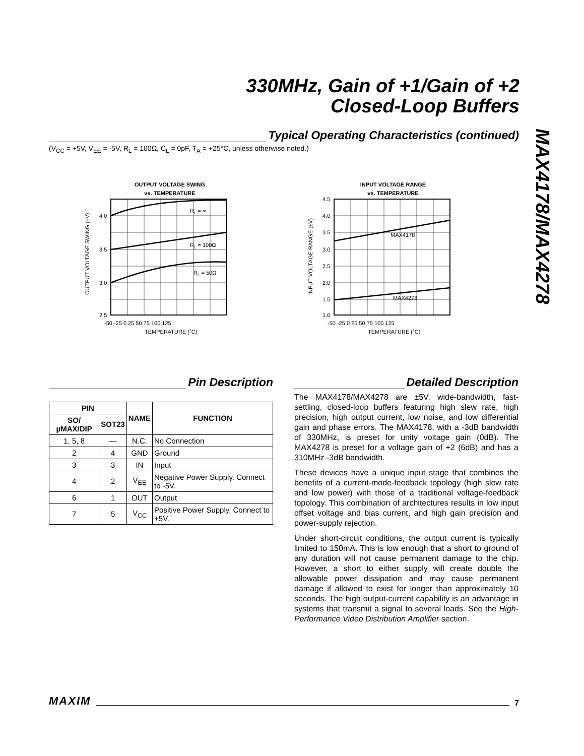330MHz, Gain of +1/Gain of +2
Closed-Loop Buffers
MAX4178/MAX4278
Typical Operating Characteristics (continued)
(V<sub>CC</sub> = +5V, V<sub>EE</sub> = -5V, R<sub>L</sub> = 100Ω, C<sub>L</sub> = 0pF, T<sub>A</sub> = +25°C, unless otherwise noted.)
OUTPUT VOLTAGE SWING
vs. TEMPERATURE
RL = ∞
RL = 100Ω
RL = 50Ω
4.0
3.5
3.0
2.5
-50 -25 0 25 50 75 100 125
TEMPERATURE (˚C)
OUTPUT VOLTAGE SWING (±V)
INPUT VOLTAGE RANGE
vs. TEMPERATURE
MAX4178
MAX4278
4.5
4.0
3.5
3.0
2.5
2.0
1.5
1.0
-50 -25 0 25 50 75 100 125
TEMPERATURE (˚C)
INPUT VOLTAGE RANGE (±V)
Pin Description
| PIN | | NAME | FUNCTION |
| --- | --- | --- | --- |
| SO/µMAX/DIP | SOT23 | | |
| 1, 5, 8 | — | N.C. | No Connection |
| 2 | 4 | GND | Ground |
| 3 | 3 | IN | Input |
| 4 | 2 | V<sub>EE</sub> | Negative Power Supply. Connect to -5V. |
| 6 | 1 | OUT | Output |
| 7 | 5 | V<sub>CC</sub> | Positive Power Supply. Connect to +5V. |
Detailed Description
The MAX4178/MAX4278 are ±5V, wide-bandwidth, fast-settling, closed-loop buffers featuring high slew rate, high precision, high output current, low noise, and low differential gain and phase errors. The MAX4178, with a -3dB bandwidth of 330MHz, is preset for unity voltage gain (0dB). The MAX4278 is preset for a voltage gain of +2 (6dB) and has a 310MHz -3dB bandwidth.
These devices have a unique input stage that combines the benefits of a current-mode-feedback topology (high slew rate and low power) with those of a traditional voltage-feedback topology. This combination of architectures results in low input offset voltage and bias current, and high gain precision and power-supply rejection.
Under short-circuit conditions, the output current is typically limited to 150mA. This is low enough that a short to ground of any duration will not cause permanent damage to the chip. However, a short to either supply will create double the allowable power dissipation and may cause permanent damage if allowed to exist for longer than approximately 10 seconds. The high output-current capability is an advantage in systems that transmit a signal to several loads. See the High-Performance Video Distribution Amplifier section.
MAXIM 7